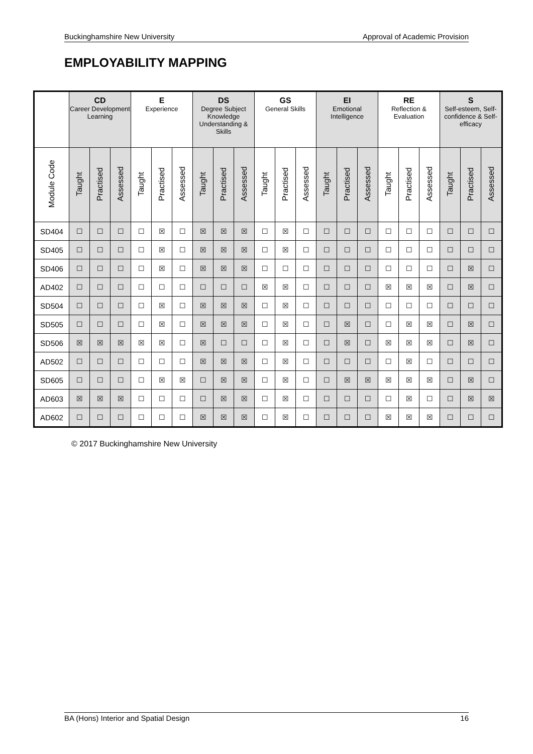Buckinghamshire New University Approval of Academic Provision
EMPLOYABILITY MAPPING
| | CD Career Development Learning | | | E Experience | | | DS Degree Subject Knowledge Understanding & Skills | | | GS General Skills | | | EI Emotional Intelligence | | | RE Reflection & Evaluation | | | S Self-esteem, Self-confidence & Self-efficacy | | |
| --- | --- | --- | --- | --- | --- | --- | --- | --- | --- | --- | --- | --- | --- | --- | --- | --- | --- | --- | --- | --- | --- |
| Module Code | Taught | Practised | Assessed | Taught | Practised | Assessed | Taught | Practised | Assessed | Taught | Practised | Assessed | Taught | Practised | Assessed | Taught | Practised | Assessed | Taught | Practised | Assessed |
| SD404 | ☐ | ☐ | ☐ | ☐ | ☒ | ☐ | ☒ | ☒ | ☒ | ☐ | ☒ | ☐ | ☐ | ☐ | ☐ | ☐ | ☐ | ☐ | ☐ | ☐ | ☐ |
| SD405 | ☐ | ☐ | ☐ | ☐ | ☒ | ☐ | ☒ | ☒ | ☒ | ☐ | ☒ | ☐ | ☐ | ☐ | ☐ | ☐ | ☐ | ☐ | ☐ | ☐ | ☐ |
| SD406 | ☐ | ☐ | ☐ | ☐ | ☒ | ☐ | ☒ | ☒ | ☒ | ☐ | ☐ | ☐ | ☐ | ☐ | ☐ | ☐ | ☐ | ☐ | ☐ | ☒ | ☐ |
| AD402 | ☐ | ☐ | ☐ | ☐ | ☐ | ☐ | ☐ | ☐ | ☐ | ☒ | ☒ | ☐ | ☐ | ☐ | ☐ | ☒ | ☒ | ☒ | ☐ | ☒ | ☐ |
| SD504 | ☐ | ☐ | ☐ | ☐ | ☒ | ☐ | ☒ | ☒ | ☒ | ☐ | ☒ | ☐ | ☐ | ☐ | ☐ | ☐ | ☐ | ☐ | ☐ | ☐ | ☐ |
| SD505 | ☐ | ☐ | ☐ | ☐ | ☒ | ☐ | ☒ | ☒ | ☒ | ☐ | ☒ | ☐ | ☐ | ☒ | ☐ | ☐ | ☒ | ☒ | ☐ | ☒ | ☐ |
| SD506 | ☒ | ☒ | ☒ | ☒ | ☒ | ☐ | ☒ | ☐ | ☐ | ☐ | ☒ | ☐ | ☐ | ☒ | ☐ | ☒ | ☒ | ☒ | ☐ | ☒ | ☐ |
| AD502 | ☐ | ☐ | ☐ | ☐ | ☐ | ☐ | ☒ | ☒ | ☒ | ☐ | ☒ | ☐ | ☐ | ☐ | ☐ | ☐ | ☒ | ☐ | ☐ | ☐ | ☐ |
| SD605 | ☐ | ☐ | ☐ | ☐ | ☒ | ☒ | ☐ | ☒ | ☒ | ☐ | ☒ | ☐ | ☐ | ☒ | ☒ | ☒ | ☒ | ☒ | ☐ | ☒ | ☐ |
| AD603 | ☒ | ☒ | ☒ | ☐ | ☐ | ☐ | ☐ | ☒ | ☒ | ☐ | ☒ | ☐ | ☐ | ☐ | ☐ | ☐ | ☒ | ☐ | ☐ | ☒ | ☒ |
| AD602 | ☐ | ☐ | ☐ | ☐ | ☐ | ☐ | ☒ | ☒ | ☒ | ☐ | ☒ | ☐ | ☐ | ☐ | ☐ | ☒ | ☒ | ☒ | ☐ | ☐ | ☐ |
© 2017 Buckinghamshire New University
BA (Hons) Interior and Spatial Design 16